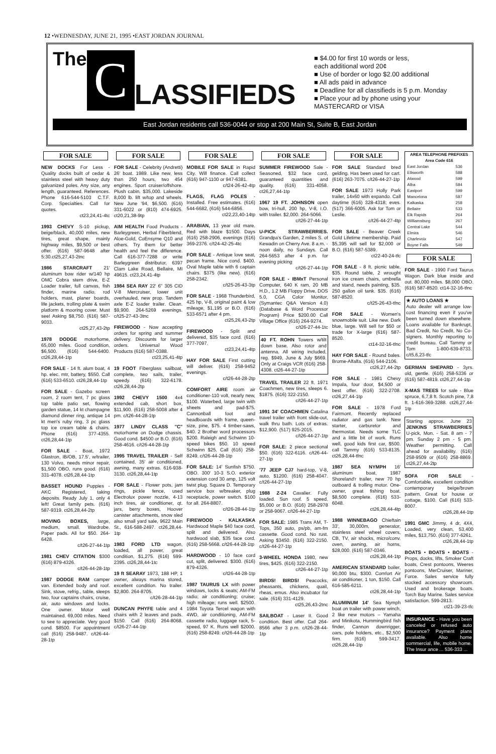12 •WEDNESDAY, JUNE 21, 1995 •EAST JORDAN JOURNAL
The C LASSIFIEDS
■ $4.00 for first 10 words or less,
each additional word 20¢
■ Use of border or logo $2.00 additional
■ All ads paid in advance
■ Deadline for all classifieds is 5 p.m. Monday
■ Place your ad by phone using your
MASTERCARD or VISA
East Jordan residents call 536-0044 or stop at 200 Main St, Suite B, East Jordan
FOR SALE
NEW DOCKS For Less - Quality docks built of cedar & stainless steel with heavy duty galvanized poles. Any size, any length, guaranteed. References. Phone 616-544-5103 C.T.F. Corp. Specialties. Call for quotes.
ct23,24,41-4tc
1993 CHEVY S-10 pickup, beige/black, 40,000 miles, new tires, great shape, mainly highway miles, $9,500 or best offer. (616) 587-9648 after 5:30.ct25,27,43-2tnc
1986 STARCRAFT 21' aluminum bow rider w/140 hp OMC Cobra stern drive, E-Z Loader trailer, full canvas, fish finder, marine radio, rod holders, mast, planer boards, life jackets, trolling plate & swim platform & mooring cover. Must see! Asking $8,750. (616) 587-9033.
ct25,27,43-2tp
1978 DODGE motorhome, 65,000 miles. Good condition, $6,500. (616) 544-6400. ct26,28,44-1tp
FOR SALE - 14 ft. alum boat, 4 hp. elec. mtr, battery, $550. Call (616) 533-6510. ct26,28,44-1tp
FOR SALE - Gazebo screen room, 2 room tent, 7 pc glass top table patio set, flowing garden statue, 14 kt champagne diamond dinner ring, antique 14 kt men's ruby ring, 3 pc glass top ice cream table & chairs. Phone (616) 377-4355. ct26,28,44-1tp
FOR SALE - Boat, 1972 Glastron, IB/OB, 17.5', w/trailer, 130 Volvo, needs minor repair, $1,500 OBO, runs good. (616) 331-4078. ct26,28,44-1tp
BASSET HOUND Puppies - AKC Registered, taking deposits. Ready July 1, only 4 left! Great family pets. (616) 587-9319. ct26,28,44-2tp
MOVING BOXES, large, medium, small. Wardrobe. Paper pads. All for $50. 264-6428.
c/t26-27-44-1tp
1981 CHEV CITATION $300 (616) 879-4326.
c/t26-44-28-1tp
1987 DODGE RAM camper van. Extended body and roof. Sink, stove, refrig., table, sleeps two, four captains chairs, cruise, air, auto windows and locks. One owner. Motor well maintained. 69,000 miles. Need to see to appreciate. Very good cond. $8500. For appointment call (616) 258-9487. c/t26-44-28-1tp
FOR SALE
FOR SALE - Celebrity (Andretti) 26' boat. 1989. Like new, less than 250 hours, two 454 engines. Sport cruiser/offshore. Plush cabin. $35,000. Lakeside 8,000 lb. lift w/top and wheels. New June '94, $6,500. (616) 331-6022 or (810) 474-6925. ct20,21,38-9tp
AIM HEALTH Food Products - Barleygreen, Herbal Fiberblend, Aloe-Gold, CoEnsyme Q10 and others. Try them for better health and feel the difference. Call 616-377-7288 or write Barleygreen distributor, 6397 Clam Lake Road, Bellaire, MI 49615. ct23,24,41-4tp
1984 SEA RAY 22' 6" 305 CID V-8 Mercruiser, lower unit overhauled, new prop. Tandem axle E-Z loader trailer. Clean. $9,900. 264-5269 evenings. c/t25-27-43-3tnc
FIREWOOD - Now accepting orders for spring and summer delivery. Discounts for larger orders. Universal Wood Products (616) 587-0388.
ct23,25,41-4tp
19 FOOT Fiberglass sailboat, complete, two sails, trailer, speedy. (616) 322-6178. ct26,28,44-2tp
1992 CHEVY 1500 4x4 extended cab, short box, $11,900. (616) 258-5008 after 4 pm. c/t26-44-28-1tp
1977 LINDY CLASS "C" motorhome on Dodge chassis. Good cond. $4500 or B.O. (616) 258-4616. c/t26-44-28-1tp
1995 TRAVEL TRAILER - Self contained, 35' air conditioned, awning, many extras. 616-938-3130. ct26,28,44-1tp
FOR SALE - Flower pots, jam rings, pickle fence, used Electrolux power nozzle, 4-13 inch tires, air conditioner, qt. jars, berry boxes, Hoover canister attachments, snow sled also small yard sale, 9622 Main St., 616-588-2497. ct26,28,44-1tp
1983 FORD LTD wagon, loaded, all power, great condition, $1,275. (616) 599-2395. ct26,28,44-1tc
19 ft SEARAY 1973, 188 HP, 1 owner, always marina stored, excellent condition. No trailer. $2,800. 264-8705.
c/t26-28-44-1tp
DUNCAN PHYFE table and 4 chairs with 2 leaves and pads. $150. Call (616) 264-8068. c/t26-27-44-1tp
FOR SALE
MOBILE FOR SALE in Rapid City. Will finance. Call collect (616) 947-1100 or 947-6381.
c/t24-26-42-4tp
FLAGS, FLAG POLES - Installed. Free estimates. (616) 544-6682, (616) 544-6856.
ct22,23,40-14tp
ARABIAN, 13 year old mare. Red with blaze $1500. Days (616) 258-2906, evenings (616) 369-2376. c/t24-42-25-4tc
FOR SALE - Antique love seat, pecan frame. Nice cond. $400. Oval Maple table with 6 captain chairs. $375 (like new). (616) 258-2342.
c/t25-26-43-3tp
FOR SALE - 1968 Thunderbird, 425 hp, V-8, original paint & low mileage, $1,195 or B.O. (616) 533-6571 after 4 pm.
ct25,26,43-2tp
FIREWOOD - Split and delivered, $35 face cord. (616) 377-7097.
ct23,24,41-4tp
HAY FOR SALE First cutting will deliver. (616) 258-9452 evenings.
c/t26-44-28-2tp
COMFORT AIRE room air conditioner-110 volt, nearly new, $100. Waterbed, large twin with sheets and pad-$75. Cannonball foot and headboards with frame, queen-size, pine, $75. 4 timber-saws, $40. 2 Brother word processors $200. Raleigh and Schwinn 10-speed bikes $50. 10 speed Schwinn $25. Call (616) 258-8249. c/t26-44-28-1tp
FOR SALE: 14' Sunfish $750. OBO. 300' 10-3 S.O. exterior extension cord 30 amp, 125 volt twist plug. Square D. Temporary service box w/breaker, plug receptacle, power switch. $100 for all. 264-8807.
c/t26-28-44-1tp
FIREWOOD - KALKASKA Hardwood Maple $40 face cord, split and delivered. Also hardwood slab, $35 face cord. (616) 258-5668. c/t26-44-28-1tp
HARDWOOD - 10 face cord cut, split, delivered. $300. (616) 879-4326.
c/t26-44-28-1tp
1987 TAURUS LX with power windows, locks & seats; AM-FM radio; air conditioning; cruise; high mileage; runs well. $2500. 1984 Toyota Tercel wagon with 4WD, air conditioning, AM-FM cassette radio, luggage rack, 5-speed, 97 K. Runs well $2000. (616) 258-8249. c/t26-44-28-1tp
FOR SALE
SUMMER FIREWOOD Sale - Seasoned, $32 face cord, guaranteed quantities and quality. (616) 331-4058. ct26,27,44-1tp
1967 19 FT. JOHNSON open bow, tri-hull, 200 hp, V-8, I.O. with trailer. $2,000. 264-5066.
c/t26-27-44-1tp
U-PICK STRAWBERRIES. Grandpa's Garden, 2 miles S. of Kewadin on Cherry Ave. 8 a.m. - noon daily, no Sundays. Call 264-5653 after 4 p.m. for evening picking
c/t26-27-44-1tp
FOR SALE - IBMxT Personal Computer, 640 K ram, 20 MB H.D., 1.2 MB Floppy Drive, DOS 5.0, CGA Color Monitor, (Symantec Q&A Version 4.0) (Database & Word Processor Program) Price $200.00 Call Village Office (616) 264-9274.
c/t26-27-44-1tc
40 FT. ROHN Towers w/tilt down base. Also rotor and antenna. All wiring included, reg. $949, June & July $669. Only at Craigs VCR (616) 258-4308. ct26-44-27-1tp
TRAVEL TRAILER 22 ft. 1971 Coachmen, new tires, sleeps 6. $1875. (616) 322-2150.
c/t26-44-27-1tp
1991 34' COACHMEN Catalina travel trailer with front slide-out, walk thru bath. Lots of extras. $12,900. (517) 925-2015.
c/t26-44-27-1tp
FOR SALE: 2 piece sectional $50. (616) 322-6116. c/t26-44-27-1tp
'77 JEEP CJ7 hard-top, V-8, auto, $1200. (616) 258-4047. c/t26-44-27-1tp
1988 Z-24 Cavalier. Fully loaded. Sun roof. 5 speed. $5,000 or B.O. (616) 258-2978 or 258-9067. c/t26-44-27-1tp
FOR SALE: 1985 Trans AM, T-Tops, 350 auto, ps/pb, am-fm cassette. Good cond. No rust. Asking $3450. (616) 322-2150. c/t26-44-27-1tp
3-WHEEL HONDA 1980, new tires, $425. (616) 322-2150.
c/t26-44-27-1tp
BIRDS! BIRDS! Peacocks, pheasants, chickens, quail, rheas, emus. Also incubator for sale. (616) 331-4129.
ct25,26,43-2tnc
SAILBOAT - Laser II. Good condition. Best offer. Call 264-8566 after 3 p.m. c/t26-28-44-1tp
FOR SALE
FOR SALE Standard bred gelding. Has been used for cart. (616) 263-7075. c/t26-44-27-1tp
FOR SALE 1973 Holly Park trailer, 14x60 with expando. Call daytime (616) 328-4318; eves. (517) 366-6005. Ask for Tom or Leslie.
c/t26-44-27-4tp
FOR SALE - Beaver Creek Gold Lifetime membership. Paid $5,395 will sell for $2,000 or B.O. (616) 587-5389.
ct22-40-24-tfc
FOR SALE - 8 ft. picnic table, $35. Round table, 2 wrought iron ice cream chairs, umbrella and stand, needs painting, $35. 250 gallon oil tank. $35. (616) 587-8520.
c/t25-26-43-tfnc
FOR SALE - Women's snowmobile suit. Like new. Dark blue, large. Will sell for $50 or trade for X-large (616) 587-8520.
ct14-32-16-tfnc
HAY FOR SALE - Round bales. Brome-Alfalfa. (616) 544-2106.
ct26,27,44-2tp
FOR SALE - 1981 Chevy Impala, four door, $4,500 or best offer. (616) 322-2708. ct26,27,44-1tp
FOR SALE - 1978 Ford Fairmont. Recently replaced radiator and gas tank. New starter, carburetor and thermostat. Needs some TLC and a little bit of work. Runs well, good kids first car, $500. call Tammy (616) 533-8135. ct26,28,44-tfnc
1987 SEA NYMPH 16' aluminum boat, 1987 Shoreland'r trailer, new 70 hp outboard & trolling motor. One-owner, great fishing boat. $8,500 complete. (616) 533-6048.
ct26,28,44-4tp
1988 WINNEBAGO Chieftain 33', 30,000m, generator, stainless steel wheel covers, CB, TV, air shocks, micro/conv. oven, awning, air horns, $28,000. (616) 587-0346.
ct26,28,44-1tp
AMERICAN STANDARD boiler, 90,000 btu, $300. Comfort Air air conditioner, 1 ton, $150. Call 616-585-6211.
ct26,28,44-1tp
ALUMINUM 14' Sea Nymph boat on trailer with power winch, 2 like new motors – Yamaha and Minikota, Hummingbird fish finder, Cannon downrigger, oars, pole holders, etc., $2,500 firm. (616) 599-3417. ct26,28,44-1tp
| AREA TELEPHONE PREFIXES Area Code 616 | |
| --- | --- |
| East Jordan | 536 |
| Ellsworth | 588 |
| Atwood | 599 |
| Alba | 584 |
| Eastport | 599 |
| Mancelona | 587 |
| Kalkaska | 258 |
| Bellaire | 533 |
| Elk Rapids | 264 |
| Williamsburg | 267 |
| Central Lake | 544 |
| Elmira | 546 |
| Charlevoix | 547 |
| Boyne Falls | 549 |
FOR SALE
FOR SALE - 1990 Ford Taurus Wagon. Dark blue inside and out. 80,000 miles. $8,000 OBO. (616) 587-8520. ct14-32-16-tfnc
★ AUTO LOANS ★
Auto dealer will arrange low-cost financing even if you've been turned down elsewhere. Loans available for Bankrupt, Bad Credit, No Credit, No Co-signers. Monthly reporting to credit bureau. Call Tammy or Tom 1-800-639-8733. c/t5,6,23-tfc
GERMAN SHEPARD - 3yrs. old, gentle. (616) 258-5336 or (616) 587-4819. ct26,27,44-1tp
X-MAS TREES for sale - Blue spruce, 6,7,8 ft. Scotch pine, 7,8 ft. 1-616-369-3288. ct26,27,44-1tp
Starting approx. June 23 JENKINS STRAWBERRIES U-pick, Mon. - Sat. 8 am - 7 pm. Sunday 2 pm - 5 pm. Weather permitting. Call ahead for availability. (616) 258-9509 or (616) 258-8869. ct26,27,44-2tp
SOFA FOR SALE - Comfortable, excellent condition contemporary beige/brown pattern. Great for house or cottage, $100. Call (616) 533-8007.
ct26,28,44-1tp
1991 GMC Jimmy, 4 dr, 4X4, Loaded, very clean, 53,400 miles, $13,750. (616) 377-6261.
ct26,28,44-1tp
BOATS • BOATS • BOATS - Props, docks, lifts, Smoker Craft boats, Crest pontoons, Weeres pontoons, MerCruiser, Mariner, Force. Sales service fully stocked accessory showroom. Used and brokerage boats. Torch Bay Marine. Sales service satisfaction. 599-2813.
ct21-39-23-tfc
INSURANCE - Have you been canceled or refused auto insurance? Payment plans available. Also home commercial, life, mobile home. The Insur ance ... 536-333 ...